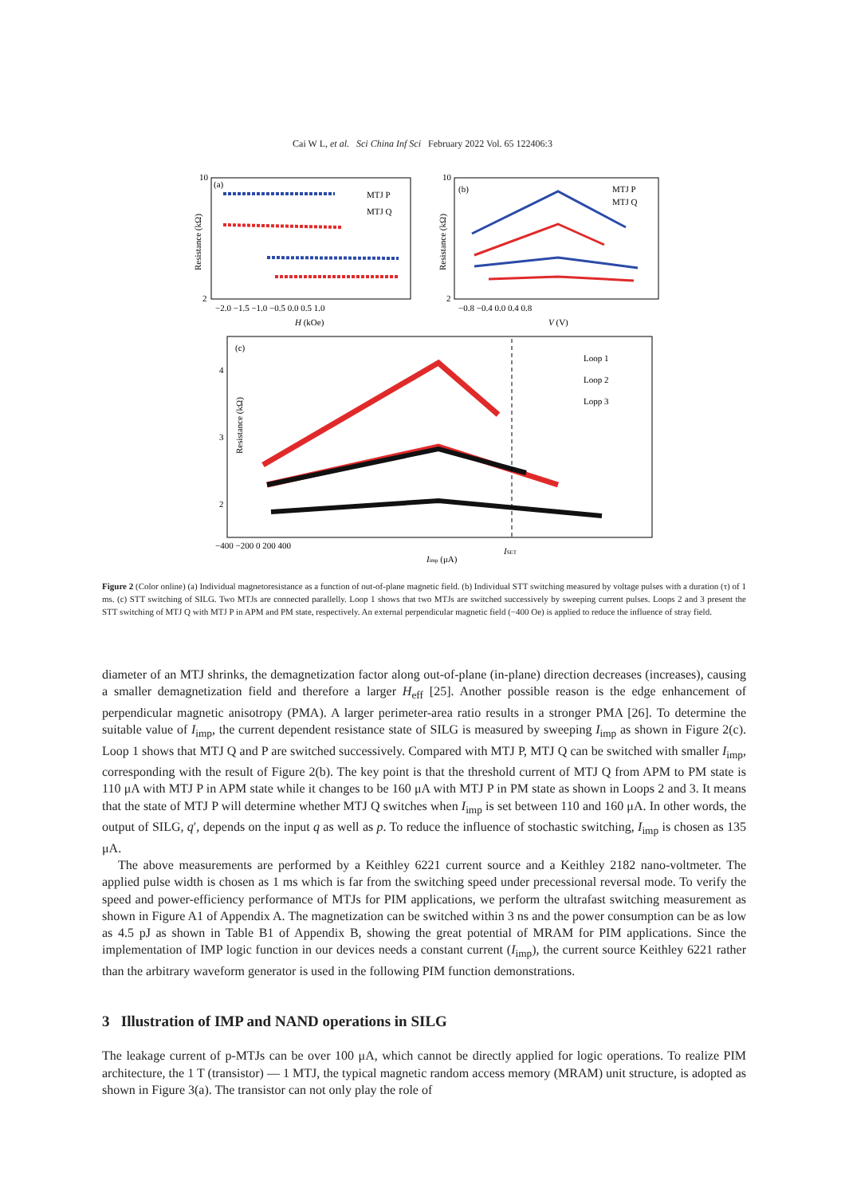Cai W L, et al. Sci China Inf Sci February 2022 Vol. 65 122406:3
(a)
10
2
Resistance (kΩ)
MTJ P
MTJ Q
−2.0 −1.5 −1.0 −0.5 0.0 0.5 1.0
H (kOe)
(b)
10
2
Resistance (kΩ)
MTJ P
MTJ Q
−0.8 −0.4 0.0 0.4 0.8
V (V)
(c)
4
3
2
Resistance (kΩ)
Loop 1
Loop 2
Lopp 3
−400 −200 0 200 400
Iimp (μA)
ISET
Figure 2 (Color online) (a) Individual magnetoresistance as a function of out-of-plane magnetic field. (b) Individual STT switching measured by voltage pulses with a duration (τ) of 1 ms. (c) STT switching of SILG. Two MTJs are connected parallelly. Loop 1 shows that two MTJs are switched successively by sweeping current pulses. Loops 2 and 3 present the STT switching of MTJ Q with MTJ P in APM and PM state, respectively. An external perpendicular magnetic field (−400 Oe) is applied to reduce the influence of stray field.
diameter of an MTJ shrinks, the demagnetization factor along out-of-plane (in-plane) direction decreases (increases), causing a smaller demagnetization field and therefore a larger H<sub>eff</sub> [25]. Another possible reason is the edge enhancement of perpendicular magnetic anisotropy (PMA). A larger perimeter-area ratio results in a stronger PMA [26]. To determine the suitable value of I<sub>imp</sub>, the current dependent resistance state of SILG is measured by sweeping I<sub>imp</sub> as shown in Figure 2(c). Loop 1 shows that MTJ Q and P are switched successively. Compared with MTJ P, MTJ Q can be switched with smaller I<sub>imp</sub>, corresponding with the result of Figure 2(b). The key point is that the threshold current of MTJ Q from APM to PM state is 110 μA with MTJ P in APM state while it changes to be 160 μA with MTJ P in PM state as shown in Loops 2 and 3. It means that the state of MTJ P will determine whether MTJ Q switches when I<sub>imp</sub> is set between 110 and 160 μA. In other words, the output of SILG, q′, depends on the input q as well as p. To reduce the influence of stochastic switching, I<sub>imp</sub> is chosen as 135 μA.
The above measurements are performed by a Keithley 6221 current source and a Keithley 2182 nano-voltmeter. The applied pulse width is chosen as 1 ms which is far from the switching speed under precessional reversal mode. To verify the speed and power-efficiency performance of MTJs for PIM applications, we perform the ultrafast switching measurement as shown in Figure A1 of Appendix A. The magnetization can be switched within 3 ns and the power consumption can be as low as 4.5 pJ as shown in Table B1 of Appendix B, showing the great potential of MRAM for PIM applications. Since the implementation of IMP logic function in our devices needs a constant current (I<sub>imp</sub>), the current source Keithley 6221 rather than the arbitrary waveform generator is used in the following PIM function demonstrations.
3 Illustration of IMP and NAND operations in SILG
The leakage current of p-MTJs can be over 100 μA, which cannot be directly applied for logic operations. To realize PIM architecture, the 1 T (transistor) — 1 MTJ, the typical magnetic random access memory (MRAM) unit structure, is adopted as shown in Figure 3(a). The transistor can not only play the role of